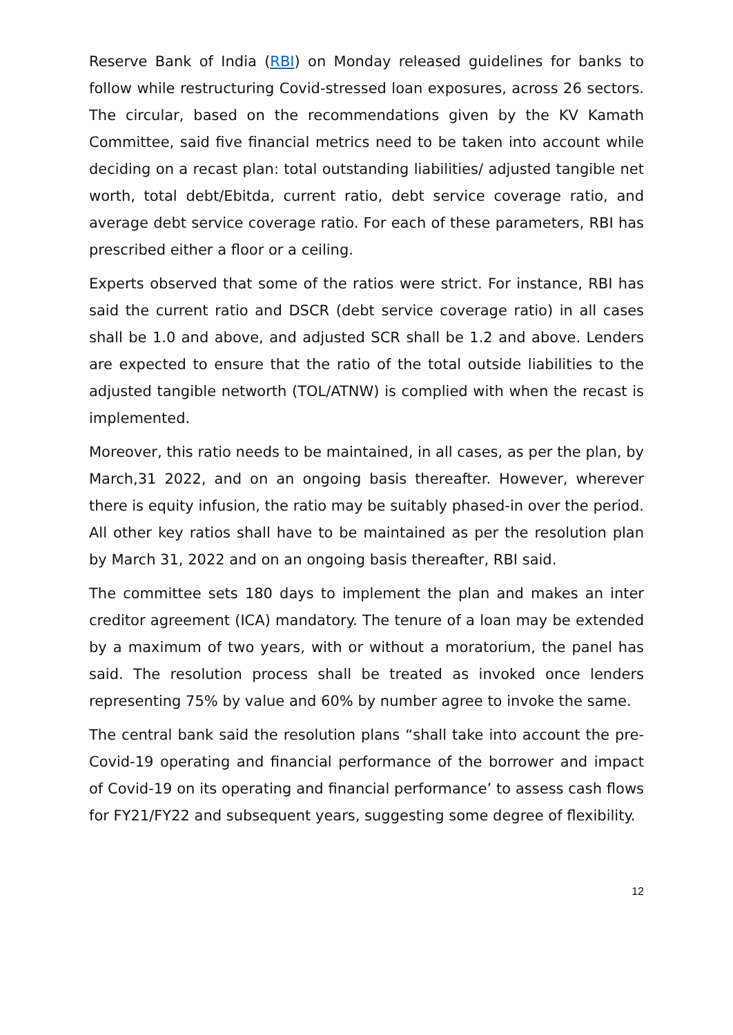Reserve Bank of India (RBI) on Monday released guidelines for banks to follow while restructuring Covid-stressed loan exposures, across 26 sectors. The circular, based on the recommendations given by the KV Kamath Committee, said five financial metrics need to be taken into account while deciding on a recast plan: total outstanding liabilities/ adjusted tangible net worth, total debt/Ebitda, current ratio, debt service coverage ratio, and average debt service coverage ratio. For each of these parameters, RBI has prescribed either a floor or a ceiling.
Experts observed that some of the ratios were strict. For instance, RBI has said the current ratio and DSCR (debt service coverage ratio) in all cases shall be 1.0 and above, and adjusted SCR shall be 1.2 and above. Lenders are expected to ensure that the ratio of the total outside liabilities to the adjusted tangible networth (TOL/ATNW) is complied with when the recast is implemented.
Moreover, this ratio needs to be maintained, in all cases, as per the plan, by March,31 2022, and on an ongoing basis thereafter. However, wherever there is equity infusion, the ratio may be suitably phased-in over the period. All other key ratios shall have to be maintained as per the resolution plan by March 31, 2022 and on an ongoing basis thereafter, RBI said.
The committee sets 180 days to implement the plan and makes an inter creditor agreement (ICA) mandatory. The tenure of a loan may be extended by a maximum of two years, with or without a moratorium, the panel has said. The resolution process shall be treated as invoked once lenders representing 75% by value and 60% by number agree to invoke the same.
The central bank said the resolution plans “shall take into account the pre-Covid-19 operating and financial performance of the borrower and impact of Covid-19 on its operating and financial performance’ to assess cash flows for FY21/FY22 and subsequent years, suggesting some degree of flexibility.
12